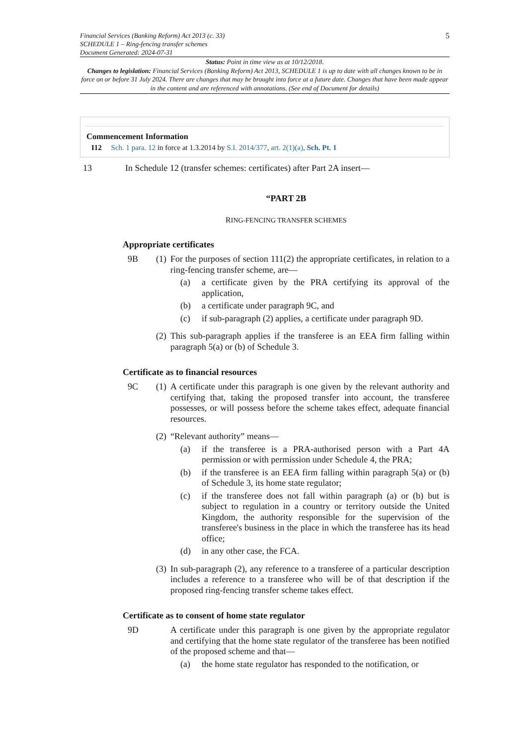Financial Services (Banking Reform) Act 2013 (c. 33)
SCHEDULE 1 – Ring-fencing transfer schemes
Document Generated: 2024-07-31
5
Status: Point in time view as at 10/12/2018.
Changes to legislation: Financial Services (Banking Reform) Act 2013, SCHEDULE 1 is up to date with all changes known to be in force on or before 31 July 2024. There are changes that may be brought into force at a future date. Changes that have been made appear in the content and are referenced with annotations. (See end of Document for details)
Commencement Information
I12 Sch. 1 para. 12 in force at 1.3.2014 by S.I. 2014/377, art. 2(1)(a), Sch. Pt. 1
13 In Schedule 12 (transfer schemes: certificates) after Part 2A insert—
“PART 2B
RING-FENCING TRANSFER SCHEMES
Appropriate certificates
9B (1)
For the purposes of section 111(2) the appropriate certificates, in relation to a ring-fencing transfer scheme, are—
(a) a certificate given by the PRA certifying its approval of the application,
(b) a certificate under paragraph 9C, and
(c) if sub-paragraph (2) applies, a certificate under paragraph 9D.
(2)
This sub-paragraph applies if the transferee is an EEA firm falling within paragraph 5(a) or (b) of Schedule 3.
Certificate as to financial resources
9C (1)
A certificate under this paragraph is one given by the relevant authority and certifying that, taking the proposed transfer into account, the transferee possesses, or will possess before the scheme takes effect, adequate financial resources.
(2)
“Relevant authority” means—
(a) if the transferee is a PRA-authorised person with a Part 4A permission or with permission under Schedule 4, the PRA;
(b) if the transferee is an EEA firm falling within paragraph 5(a) or (b) of Schedule 3, its home state regulator;
(c) if the transferee does not fall within paragraph (a) or (b) but is subject to regulation in a country or territory outside the United Kingdom, the authority responsible for the supervision of the transferee's business in the place in which the transferee has its head office;
(d) in any other case, the FCA.
(3)
In sub-paragraph (2), any reference to a transferee of a particular description includes a reference to a transferee who will be of that description if the proposed ring-fencing transfer scheme takes effect.
Certificate as to consent of home state regulator
9D A certificate under this paragraph is one given by the appropriate regulator and certifying that the home state regulator of the transferee has been notified of the proposed scheme and that—
(a) the home state regulator has responded to the notification, or